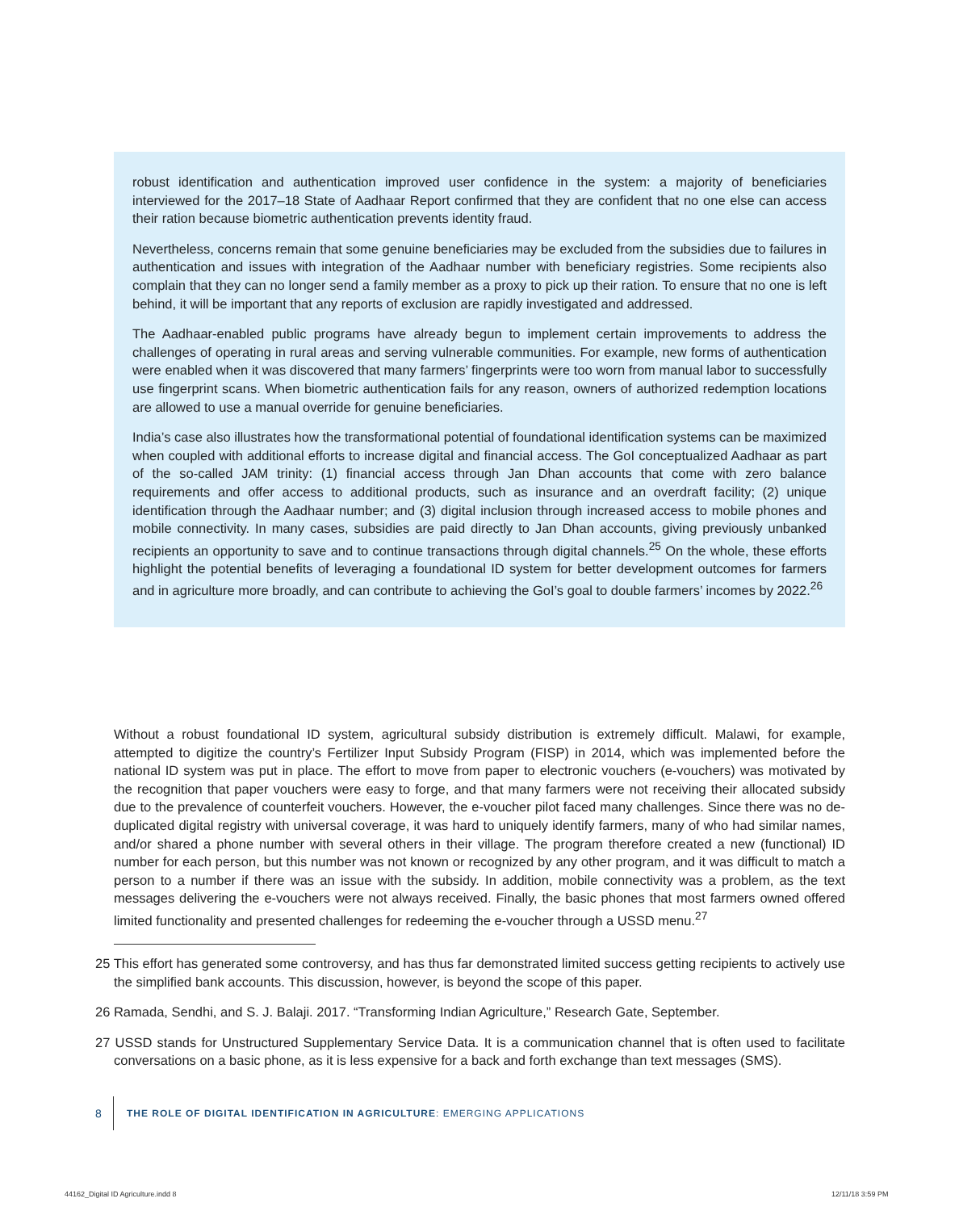robust identification and authentication improved user confidence in the system: a majority of beneficiaries interviewed for the 2017–18 State of Aadhaar Report confirmed that they are confident that no one else can access their ration because biometric authentication prevents identity fraud.
Nevertheless, concerns remain that some genuine beneficiaries may be excluded from the subsidies due to failures in authentication and issues with integration of the Aadhaar number with beneficiary registries. Some recipients also complain that they can no longer send a family member as a proxy to pick up their ration. To ensure that no one is left behind, it will be important that any reports of exclusion are rapidly investigated and addressed.
The Aadhaar-enabled public programs have already begun to implement certain improvements to address the challenges of operating in rural areas and serving vulnerable communities. For example, new forms of authentication were enabled when it was discovered that many farmers’ fingerprints were too worn from manual labor to successfully use fingerprint scans. When biometric authentication fails for any reason, owners of authorized redemption locations are allowed to use a manual override for genuine beneficiaries.
India’s case also illustrates how the transformational potential of foundational identification systems can be maximized when coupled with additional efforts to increase digital and financial access. The GoI conceptualized Aadhaar as part of the so-called JAM trinity: (1) financial access through Jan Dhan accounts that come with zero balance requirements and offer access to additional products, such as insurance and an overdraft facility; (2) unique identification through the Aadhaar number; and (3) digital inclusion through increased access to mobile phones and mobile connectivity. In many cases, subsidies are paid directly to Jan Dhan accounts, giving previously unbanked recipients an opportunity to save and to continue transactions through digital channels.<sup>25</sup> On the whole, these efforts highlight the potential benefits of leveraging a foundational ID system for better development outcomes for farmers and in agriculture more broadly, and can contribute to achieving the GoI’s goal to double farmers’ incomes by 2022.<sup>26</sup>
Without a robust foundational ID system, agricultural subsidy distribution is extremely difficult. Malawi, for example, attempted to digitize the country’s Fertilizer Input Subsidy Program (FISP) in 2014, which was implemented before the national ID system was put in place. The effort to move from paper to electronic vouchers (e-vouchers) was motivated by the recognition that paper vouchers were easy to forge, and that many farmers were not receiving their allocated subsidy due to the prevalence of counterfeit vouchers. However, the e-voucher pilot faced many challenges. Since there was no de-duplicated digital registry with universal coverage, it was hard to uniquely identify farmers, many of who had similar names, and/or shared a phone number with several others in their village. The program therefore created a new (functional) ID number for each person, but this number was not known or recognized by any other program, and it was difficult to match a person to a number if there was an issue with the subsidy. In addition, mobile connectivity was a problem, as the text messages delivering the e-vouchers were not always received. Finally, the basic phones that most farmers owned offered limited functionality and presented challenges for redeeming the e-voucher through a USSD menu.<sup>27</sup>
25 This effort has generated some controversy, and has thus far demonstrated limited success getting recipients to actively use the simplified bank accounts. This discussion, however, is beyond the scope of this paper.
26 Ramada, Sendhi, and S. J. Balaji. 2017. “Transforming Indian Agriculture,” Research Gate, September.
27 USSD stands for Unstructured Supplementary Service Data. It is a communication channel that is often used to facilitate conversations on a basic phone, as it is less expensive for a back and forth exchange than text messages (SMS).
8 THE ROLE OF DIGITAL IDENTIFICATION IN AGRICULTURE: EMERGING APPLICATIONS
44162_Digital ID Agriculture.indd 8
12/11/18 3:59 PM